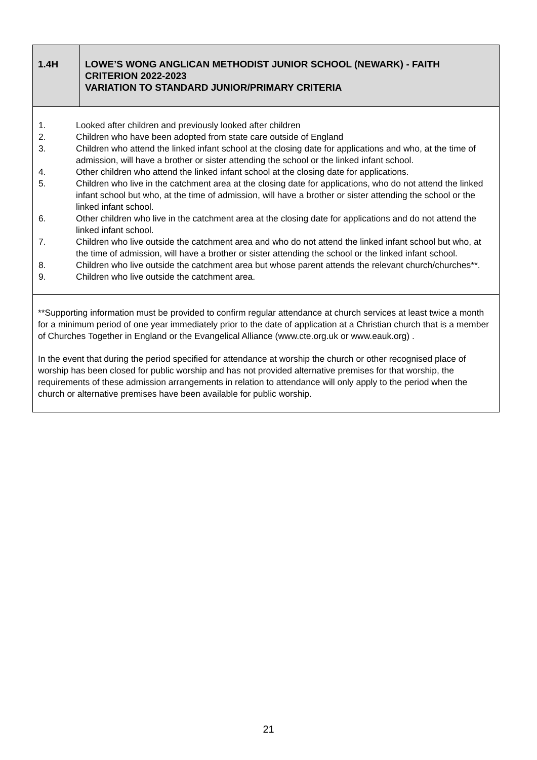| 1.4H | LOWE’S WONG ANGLICAN METHODIST JUNIOR SCHOOL (NEWARK) - FAITH CRITERION 2022-2023 VARIATION TO STANDARD JUNIOR/PRIMARY CRITERIA |
| 1. Looked after children and previously looked after children 2. Children who have been adopted from state care outside of England 3. Children who attend the linked infant school at the closing date for applications and who, at the time of admission, will have a brother or sister attending the school or the linked infant school. 4. Other children who attend the linked infant school at the closing date for applications. 5. Children who live in the catchment area at the closing date for applications, who do not attend the linked infant school but who, at the time of admission, will have a brother or sister attending the school or the linked infant school. 6. Other children who live in the catchment area at the closing date for applications and do not attend the linked infant school. 7. Children who live outside the catchment area and who do not attend the linked infant school but who, at the time of admission, will have a brother or sister attending the school or the linked infant school. 8. Children who live outside the catchment area but whose parent attends the relevant church/churches**. 9. Children who live outside the catchment area. | |
| **Supporting information must be provided to confirm regular attendance at church services at least twice a month for a minimum period of one year immediately prior to the date of application at a Christian church that is a member of Churches Together in England or the Evangelical Alliance ( www.cte.org.uk or www.eauk.org ) . In the event that during the period specified for attendance at worship the church or other recognised place of worship has been closed for public worship and has not provided alternative premises for that worship, the requirements of these admission arrangements in relation to attendance will only apply to the period when the church or alternative premises have been available for public worship. | |
21